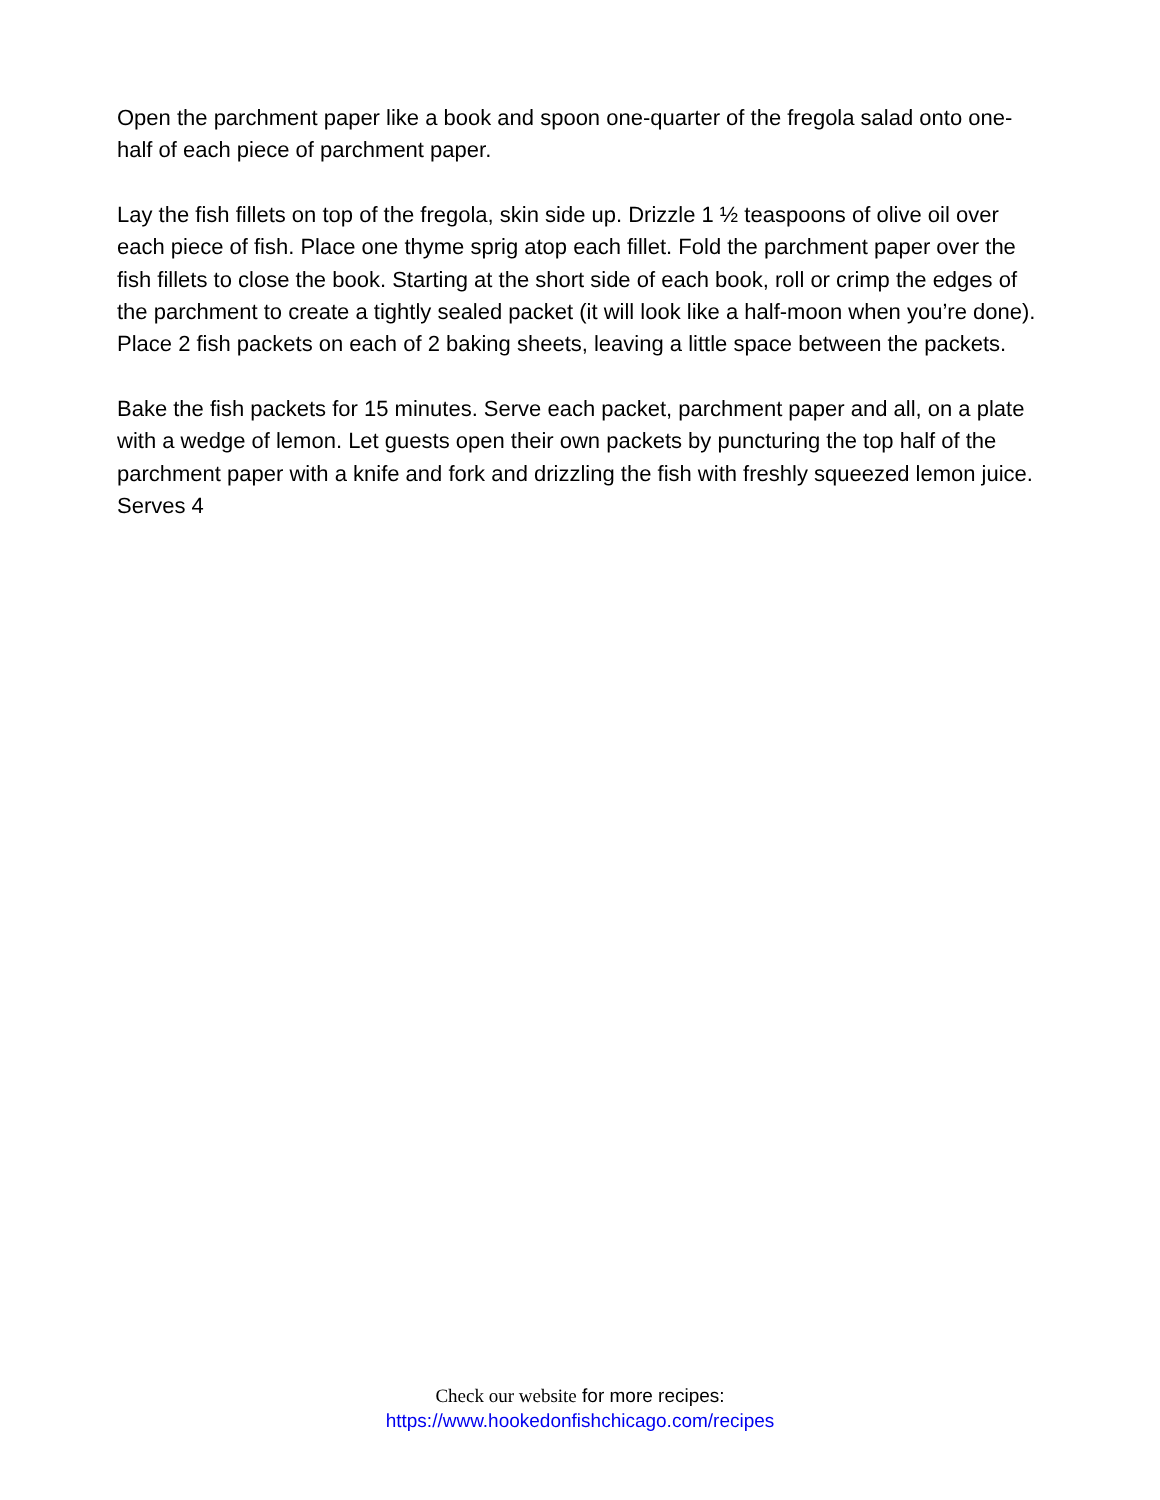Open the parchment paper like a book and spoon one-quarter of the fregola salad onto one-half of each piece of parchment paper.
Lay the fish fillets on top of the fregola, skin side up. Drizzle 1 ½ teaspoons of olive oil over each piece of fish. Place one thyme sprig atop each fillet. Fold the parchment paper over the fish fillets to close the book. Starting at the short side of each book, roll or crimp the edges of the parchment to create a tightly sealed packet (it will look like a half-moon when you’re done). Place 2 fish packets on each of 2 baking sheets, leaving a little space between the packets.
Bake the fish packets for 15 minutes. Serve each packet, parchment paper and all, on a plate with a wedge of lemon. Let guests open their own packets by puncturing the top half of the parchment paper with a knife and fork and drizzling the fish with freshly squeezed lemon juice.
Serves 4
Check our website for more recipes:
https://www.hookedonfishchicago.com/recipes